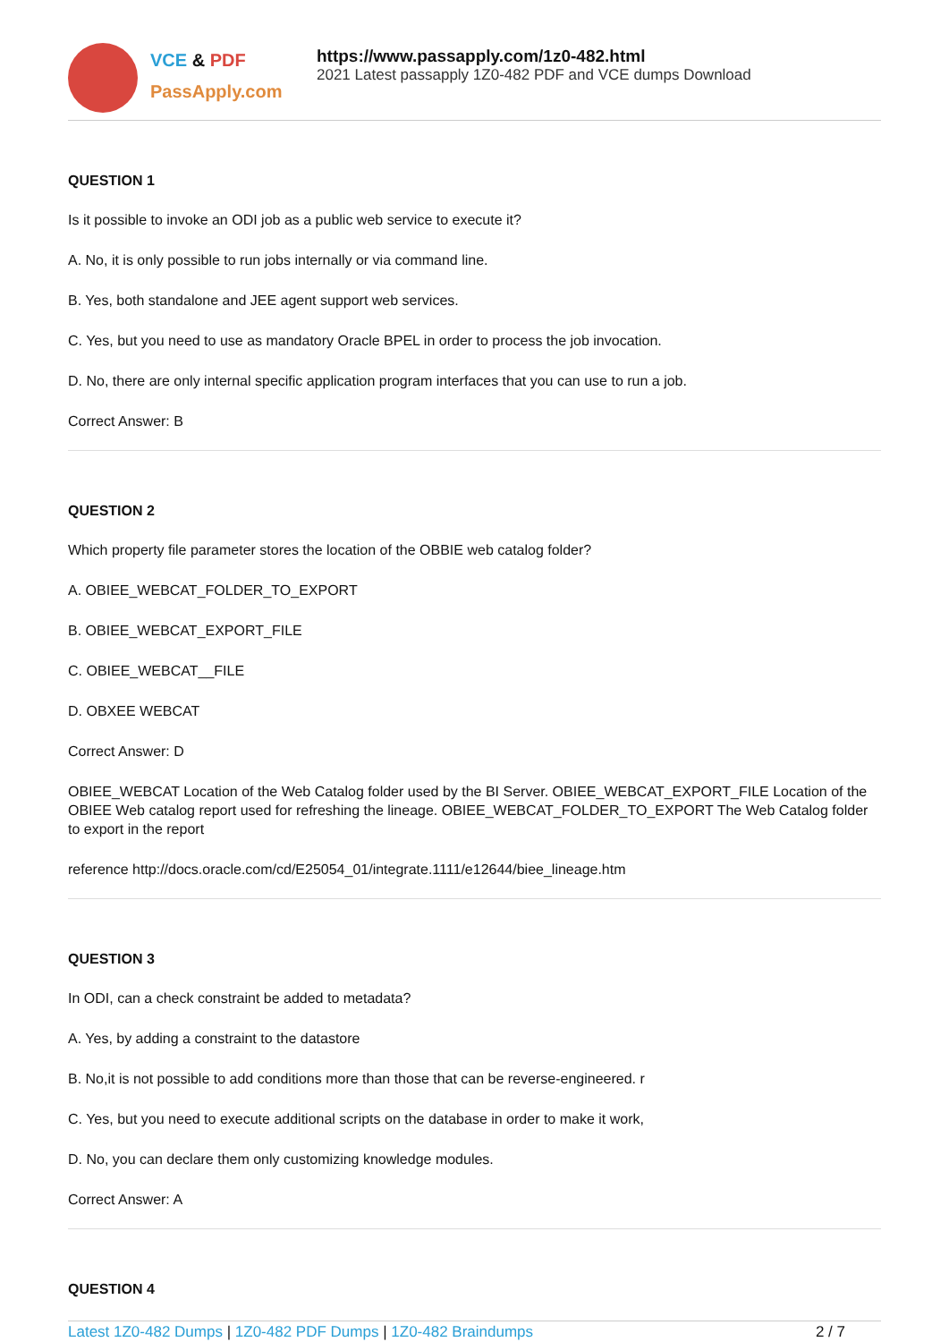VCE & PDF
PassApply.com
https://www.passapply.com/1z0-482.html
2021 Latest passapply 1Z0-482 PDF and VCE dumps Download
QUESTION 1
Is it possible to invoke an ODI job as a public web service to execute it?
A. No, it is only possible to run jobs internally or via command line.
B. Yes, both standalone and JEE agent support web services.
C. Yes, but you need to use as mandatory Oracle BPEL in order to process the job invocation.
D. No, there are only internal specific application program interfaces that you can use to run a job.
Correct Answer: B
QUESTION 2
Which property file parameter stores the location of the OBBIE web catalog folder?
A. OBIEE_WEBCAT_FOLDER_TO_EXPORT
B. OBIEE_WEBCAT_EXPORT_FILE
C. OBIEE_WEBCAT__FILE
D. OBXEE WEBCAT
Correct Answer: D
OBIEE_WEBCAT Location of the Web Catalog folder used by the BI Server. OBIEE_WEBCAT_EXPORT_FILE Location of the OBIEE Web catalog report used for refreshing the lineage. OBIEE_WEBCAT_FOLDER_TO_EXPORT The Web Catalog folder to export in the report
reference http://docs.oracle.com/cd/E25054_01/integrate.1111/e12644/biee_lineage.htm
QUESTION 3
In ODI, can a check constraint be added to metadata?
A. Yes, by adding a constraint to the datastore
B. No,it is not possible to add conditions more than those that can be reverse-engineered. r
C. Yes, but you need to execute additional scripts on the database in order to make it work,
D. No, you can declare them only customizing knowledge modules.
Correct Answer: A
QUESTION 4
Latest 1Z0-482 Dumps | 1Z0-482 PDF Dumps | 1Z0-482 Braindumps
2 / 7